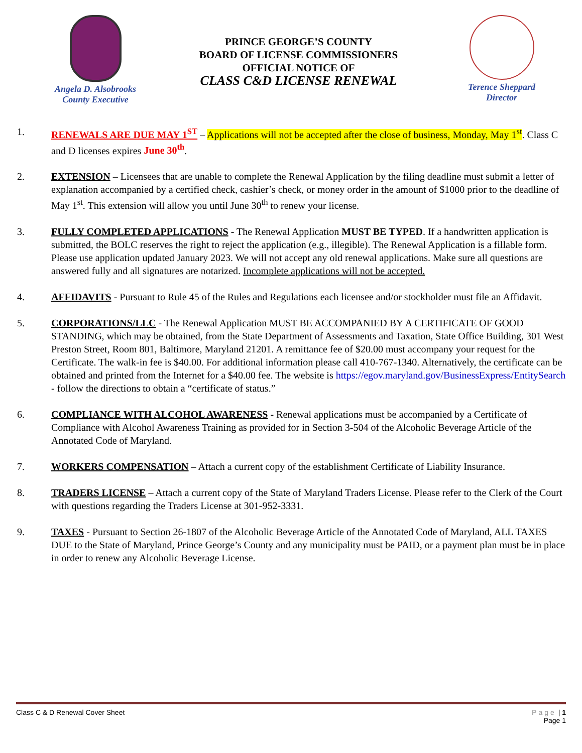Angela D. Alsobrooks
County Executive
PRINCE GEORGE’S COUNTY
BOARD OF LICENSE COMMISSIONERS
OFFICIAL NOTICE OF
CLASS C&D LICENSE RENEWAL
Terence Sheppard
Director
1. RENEWALS ARE DUE MAY 1<sup>ST</sup> – Applications will not be accepted after the close of business, Monday, May 1<sup>st</sup>. Class C and D licenses expires June 30<sup>th</sup>.
2. EXTENSION – Licensees that are unable to complete the Renewal Application by the filing deadline must submit a letter of explanation accompanied by a certified check, cashier’s check, or money order in the amount of $1000 prior to the deadline of May 1<sup>st</sup>. This extension will allow you until June 30<sup>th</sup> to renew your license.
3. FULLY COMPLETED APPLICATIONS - The Renewal Application MUST BE TYPED. If a handwritten application is submitted, the BOLC reserves the right to reject the application (e.g., illegible). The Renewal Application is a fillable form. Please use application updated January 2023. We will not accept any old renewal applications. Make sure all questions are answered fully and all signatures are notarized. Incomplete applications will not be accepted.
4. AFFIDAVITS - Pursuant to Rule 45 of the Rules and Regulations each licensee and/or stockholder must file an Affidavit.
5. CORPORATIONS/LLC - The Renewal Application MUST BE ACCOMPANIED BY A CERTIFICATE OF GOOD STANDING, which may be obtained, from the State Department of Assessments and Taxation, State Office Building, 301 West Preston Street, Room 801, Baltimore, Maryland 21201. A remittance fee of $20.00 must accompany your request for the Certificate. The walk-in fee is $40.00. For additional information please call 410-767-1340. Alternatively, the certificate can be obtained and printed from the Internet for a $40.00 fee. The website is https://egov.maryland.gov/BusinessExpress/EntitySearch - follow the directions to obtain a “certificate of status.”
6. COMPLIANCE WITH ALCOHOL AWARENESS - Renewal applications must be accompanied by a Certificate of Compliance with Alcohol Awareness Training as provided for in Section 3-504 of the Alcoholic Beverage Article of the Annotated Code of Maryland.
7. WORKERS COMPENSATION – Attach a current copy of the establishment Certificate of Liability Insurance.
8. TRADERS LICENSE – Attach a current copy of the State of Maryland Traders License. Please refer to the Clerk of the Court with questions regarding the Traders License at 301-952-3331.
9. TAXES - Pursuant to Section 26-1807 of the Alcoholic Beverage Article of the Annotated Code of Maryland, ALL TAXES DUE to the State of Maryland, Prince George’s County and any municipality must be PAID, or a payment plan must be in place in order to renew any Alcoholic Beverage License.
Class C & D Renewal Cover Sheet Page | 1
Page 1